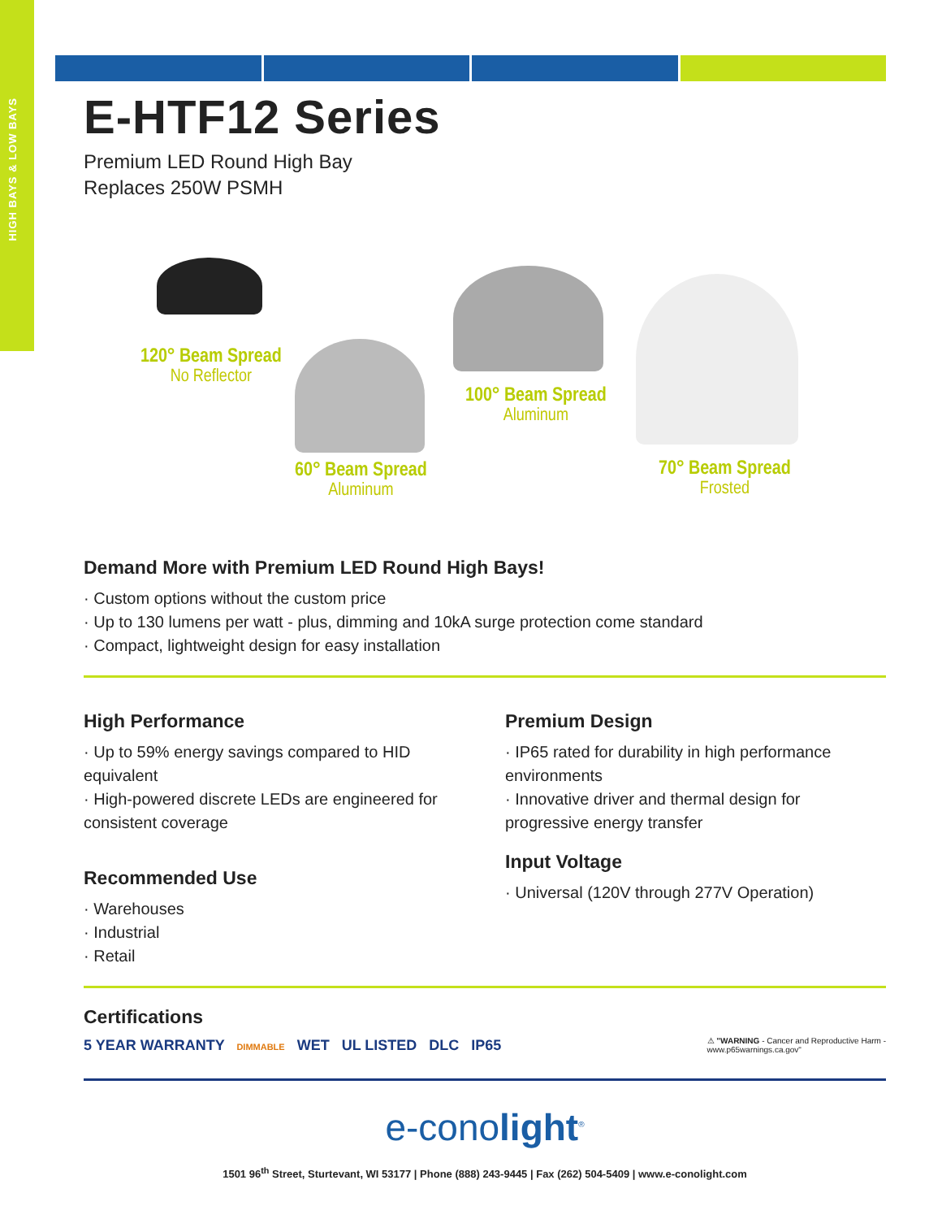HIGH BAYS & LOW BAYS
E-HTF12 Series
Premium LED Round High Bay
Replaces 250W PSMH
120° Beam Spread
No Reflector
60° Beam Spread
Aluminum
100° Beam Spread
Aluminum
70° Beam Spread
Frosted
Demand More with Premium LED Round High Bays!
· Custom options without the custom price
· Up to 130 lumens per watt - plus, dimming and 10kA surge protection come standard
· Compact, lightweight design for easy installation
High Performance
· Up to 59% energy savings compared to HID equivalent
· High-powered discrete LEDs are engineered for consistent coverage
Recommended Use
· Warehouses
· Industrial
· Retail
Premium Design
· IP65 rated for durability in high performance environments
· Innovative driver and thermal design for progressive energy transfer
Input Voltage
· Universal (120V through 277V Operation)
Certifications
5 YEAR WARRANTY DIMMABLE WET UL LISTED DLC IP65
⚠ "WARNING - Cancer and Reproductive Harm -
www.p65warnings.ca.gov"
e-conolight<sup>®</sup>
1501 96<sup>th</sup> Street, Sturtevant, WI 53177 | Phone (888) 243-9445 | Fax (262) 504-5409 | www.e-conolight.com